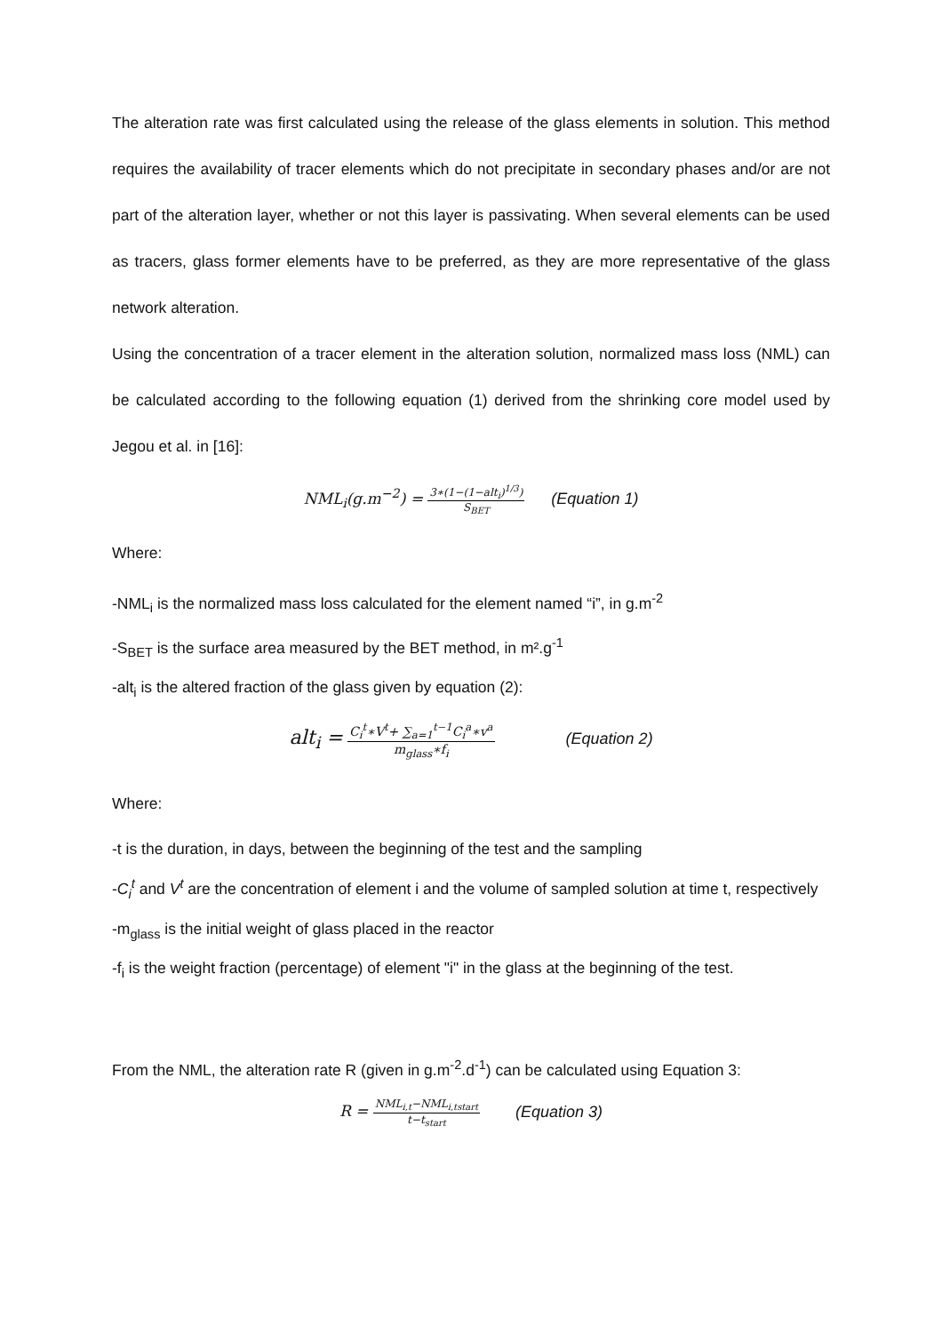The alteration rate was first calculated using the release of the glass elements in solution. This method requires the availability of tracer elements which do not precipitate in secondary phases and/or are not part of the alteration layer, whether or not this layer is passivating. When several elements can be used as tracers, glass former elements have to be preferred, as they are more representative of the glass network alteration.
Using the concentration of a tracer element in the alteration solution, normalized mass loss (NML) can be calculated according to the following equation (1) derived from the shrinking core model used by Jegou et al. in [16]:
NML<sub>i</sub>(g.m<sup>−2</sup>) =
3∗(1−(1−alt<sub>i</sub>)<sup>1/3</sup>)
S<sub>BET</sub>
(Equation 1)
Where:
-NML<sub>i</sub> is the normalized mass loss calculated for the element named “i”, in g.m<sup>-2</sup>
-S<sub>BET</sub> is the surface area measured by the BET method, in m².g<sup>-1</sup>
-alt<sub>i</sub> is the altered fraction of the glass given by equation (2):
alt<sub>i</sub> =
C<sub>i</sub><sup>t</sup>∗V<sup>t</sup>+ ∑<sub>a=1</sub><sup>t−1</sup>C<sub>i</sub><sup>a</sup>∗v<sup>a</sup>
m<sub>glass</sub>∗f<sub>i</sub>
(Equation 2)
Where:
-t is the duration, in days, between the beginning of the test and the sampling
-C<sub>i</sub><sup>t</sup> and V<sup>t</sup> are the concentration of element i and the volume of sampled solution at time t, respectively
-m<sub>glass</sub> is the initial weight of glass placed in the reactor
-f<sub>i</sub> is the weight fraction (percentage) of element "i" in the glass at the beginning of the test.
From the NML, the alteration rate R (given in g.m<sup>-2</sup>.d<sup>-1</sup>) can be calculated using Equation 3:
R =
NML<sub>i,t</sub>−NML<sub>i,tstart</sub>
t−t<sub>start</sub>
(Equation 3)